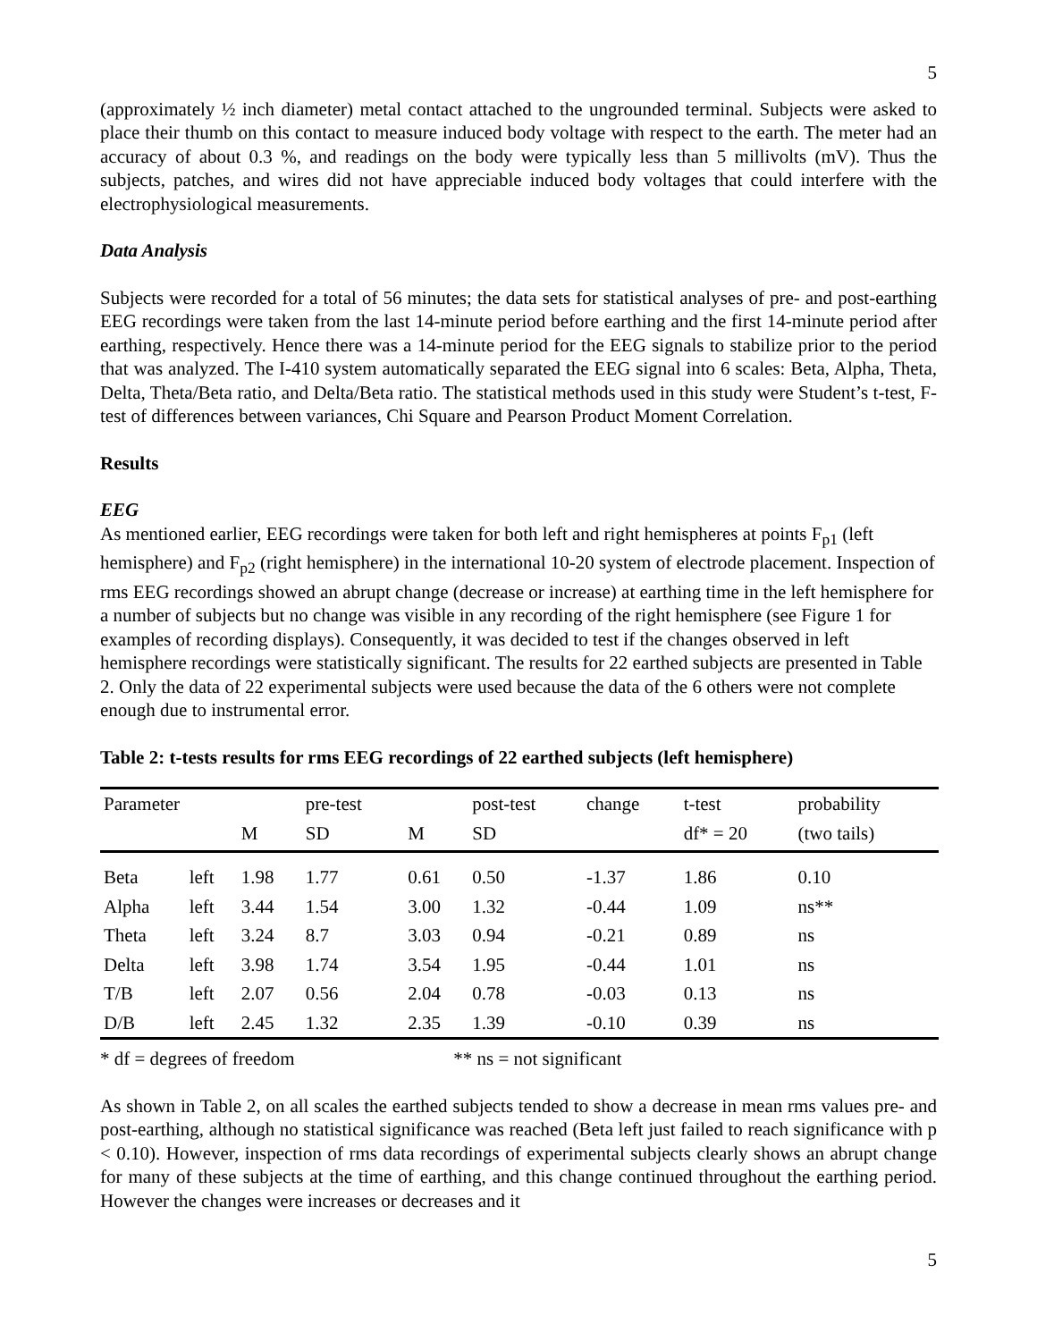5
(approximately ½ inch diameter) metal contact attached to the ungrounded terminal. Subjects were asked to place their thumb on this contact to measure induced body voltage with respect to the earth. The meter had an accuracy of about 0.3 %, and readings on the body were typically less than 5 millivolts (mV). Thus the subjects, patches, and wires did not have appreciable induced body voltages that could interfere with the electrophysiological measurements.
Data Analysis
Subjects were recorded for a total of 56 minutes; the data sets for statistical analyses of pre- and post-earthing EEG recordings were taken from the last 14-minute period before earthing and the first 14-minute period after earthing, respectively. Hence there was a 14-minute period for the EEG signals to stabilize prior to the period that was analyzed. The I-410 system automatically separated the EEG signal into 6 scales: Beta, Alpha, Theta, Delta, Theta/Beta ratio, and Delta/Beta ratio. The statistical methods used in this study were Student’s t-test, F-test of differences between variances, Chi Square and Pearson Product Moment Correlation.
Results
EEG
As mentioned earlier, EEG recordings were taken for both left and right hemispheres at points F<sub>p1</sub> (left hemisphere) and F<sub>p2</sub> (right hemisphere) in the international 10-20 system of electrode placement. Inspection of rms EEG recordings showed an abrupt change (decrease or increase) at earthing time in the left hemisphere for a number of subjects but no change was visible in any recording of the right hemisphere (see Figure 1 for examples of recording displays). Consequently, it was decided to test if the changes observed in left hemisphere recordings were statistically significant. The results for 22 earthed subjects are presented in Table 2. Only the data of 22 experimental subjects were used because the data of the 6 others were not complete enough due to instrumental error.
Table 2: t-tests results for rms EEG recordings of 22 earthed subjects (left hemisphere)
| Parameter | | | pre-test | | post-test | change | t-test | probability |
| --- | --- | --- | --- | --- | --- | --- | --- | --- |
| | | M | SD | M | SD | | df* = 20 | (two tails) |
| Beta | left | 1.98 | 1.77 | 0.61 | 0.50 | -1.37 | 1.86 | 0.10 |
| Alpha | left | 3.44 | 1.54 | 3.00 | 1.32 | -0.44 | 1.09 | ns** |
| Theta | left | 3.24 | 8.7 | 3.03 | 0.94 | -0.21 | 0.89 | ns |
| Delta | left | 3.98 | 1.74 | 3.54 | 1.95 | -0.44 | 1.01 | ns |
| T/B | left | 2.07 | 0.56 | 2.04 | 0.78 | -0.03 | 0.13 | ns |
| D/B | left | 2.45 | 1.32 | 2.35 | 1.39 | -0.10 | 0.39 | ns |
* df = degrees of freedom ** ns = not significant
As shown in Table 2, on all scales the earthed subjects tended to show a decrease in mean rms values pre- and post-earthing, although no statistical significance was reached (Beta left just failed to reach significance with p < 0.10). However, inspection of rms data recordings of experimental subjects clearly shows an abrupt change for many of these subjects at the time of earthing, and this change continued throughout the earthing period. However the changes were increases or decreases and it
5